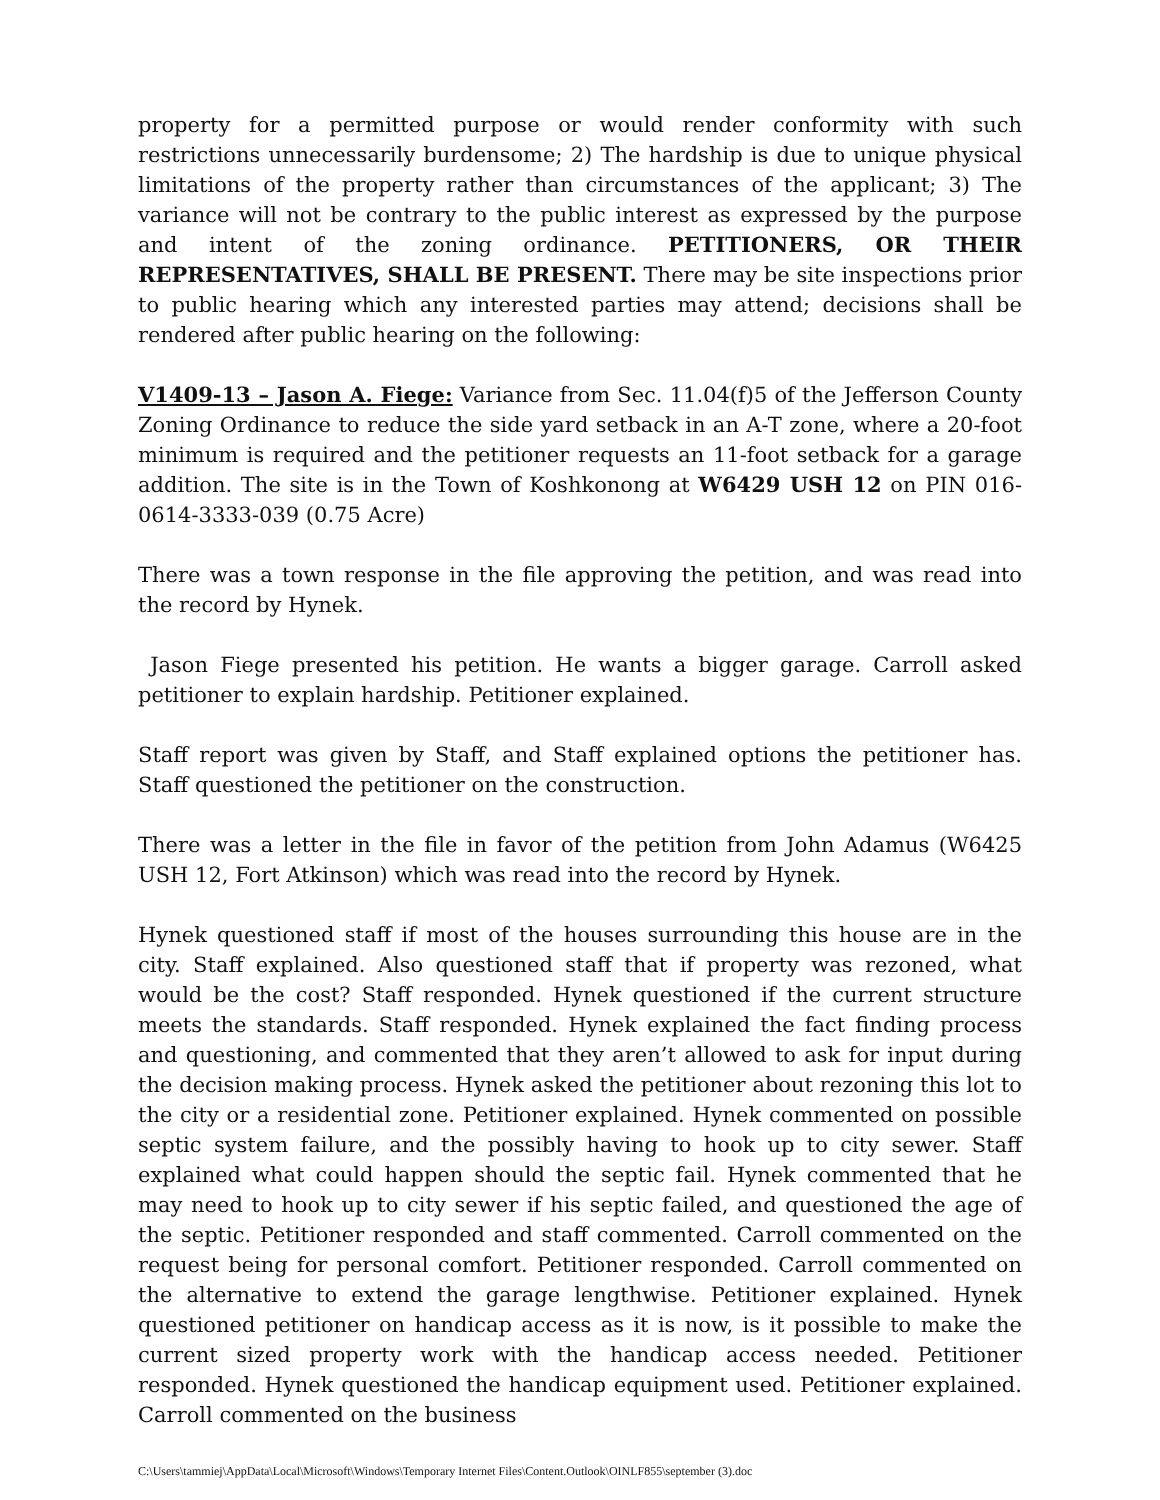property for a permitted purpose or would render conformity with such restrictions unnecessarily burdensome; 2) The hardship is due to unique physical limitations of the property rather than circumstances of the applicant; 3) The variance will not be contrary to the public interest as expressed by the purpose and intent of the zoning ordinance. PETITIONERS, OR THEIR REPRESENTATIVES, SHALL BE PRESENT. There may be site inspections prior to public hearing which any interested parties may attend; decisions shall be rendered after public hearing on the following:
V1409-13 – Jason A. Fiege: Variance from Sec. 11.04(f)5 of the Jefferson County Zoning Ordinance to reduce the side yard setback in an A-T zone, where a 20-foot minimum is required and the petitioner requests an 11-foot setback for a garage addition. The site is in the Town of Koshkonong at W6429 USH 12 on PIN 016-0614-3333-039 (0.75 Acre)
There was a town response in the file approving the petition, and was read into the record by Hynek.
Jason Fiege presented his petition. He wants a bigger garage. Carroll asked petitioner to explain hardship. Petitioner explained.
Staff report was given by Staff, and Staff explained options the petitioner has. Staff questioned the petitioner on the construction.
There was a letter in the file in favor of the petition from John Adamus (W6425 USH 12, Fort Atkinson) which was read into the record by Hynek.
Hynek questioned staff if most of the houses surrounding this house are in the city. Staff explained. Also questioned staff that if property was rezoned, what would be the cost? Staff responded. Hynek questioned if the current structure meets the standards. Staff responded. Hynek explained the fact finding process and questioning, and commented that they aren’t allowed to ask for input during the decision making process. Hynek asked the petitioner about rezoning this lot to the city or a residential zone. Petitioner explained. Hynek commented on possible septic system failure, and the possibly having to hook up to city sewer. Staff explained what could happen should the septic fail. Hynek commented that he may need to hook up to city sewer if his septic failed, and questioned the age of the septic. Petitioner responded and staff commented. Carroll commented on the request being for personal comfort. Petitioner responded. Carroll commented on the alternative to extend the garage lengthwise. Petitioner explained. Hynek questioned petitioner on handicap access as it is now, is it possible to make the current sized property work with the handicap access needed. Petitioner responded. Hynek questioned the handicap equipment used. Petitioner explained. Carroll commented on the business
C:\Users\tammiej\AppData\Local\Microsoft\Windows\Temporary Internet Files\Content.Outlook\OINLF855\september (3).doc